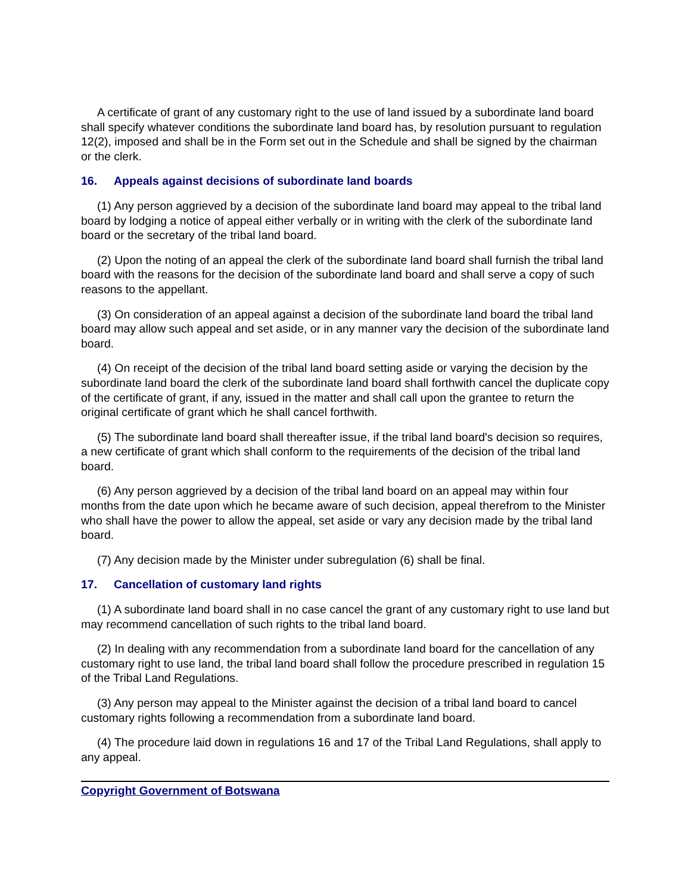A certificate of grant of any customary right to the use of land issued by a subordinate land board shall specify whatever conditions the subordinate land board has, by resolution pursuant to regulation 12(2), imposed and shall be in the Form set out in the Schedule and shall be signed by the chairman or the clerk.
16. Appeals against decisions of subordinate land boards
(1) Any person aggrieved by a decision of the subordinate land board may appeal to the tribal land board by lodging a notice of appeal either verbally or in writing with the clerk of the subordinate land board or the secretary of the tribal land board.
(2) Upon the noting of an appeal the clerk of the subordinate land board shall furnish the tribal land board with the reasons for the decision of the subordinate land board and shall serve a copy of such reasons to the appellant.
(3) On consideration of an appeal against a decision of the subordinate land board the tribal land board may allow such appeal and set aside, or in any manner vary the decision of the subordinate land board.
(4) On receipt of the decision of the tribal land board setting aside or varying the decision by the subordinate land board the clerk of the subordinate land board shall forthwith cancel the duplicate copy of the certificate of grant, if any, issued in the matter and shall call upon the grantee to return the original certificate of grant which he shall cancel forthwith.
(5) The subordinate land board shall thereafter issue, if the tribal land board's decision so requires, a new certificate of grant which shall conform to the requirements of the decision of the tribal land board.
(6) Any person aggrieved by a decision of the tribal land board on an appeal may within four months from the date upon which he became aware of such decision, appeal therefrom to the Minister who shall have the power to allow the appeal, set aside or vary any decision made by the tribal land board.
(7) Any decision made by the Minister under subregulation (6) shall be final.
17. Cancellation of customary land rights
(1) A subordinate land board shall in no case cancel the grant of any customary right to use land but may recommend cancellation of such rights to the tribal land board.
(2) In dealing with any recommendation from a subordinate land board for the cancellation of any customary right to use land, the tribal land board shall follow the procedure prescribed in regulation 15 of the Tribal Land Regulations.
(3) Any person may appeal to the Minister against the decision of a tribal land board to cancel customary rights following a recommendation from a subordinate land board.
(4) The procedure laid down in regulations 16 and 17 of the Tribal Land Regulations, shall apply to any appeal.
Copyright Government of Botswana